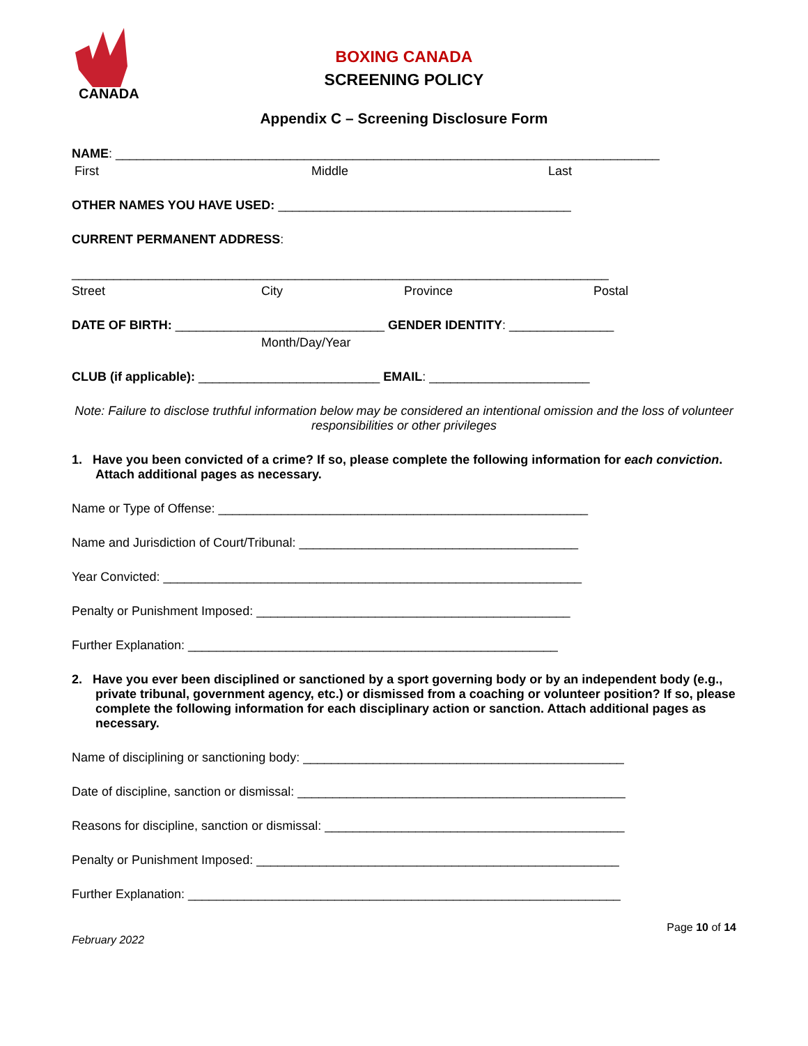CANADA
BOXING CANADA
SCREENING POLICY
Appendix C – Screening Disclosure Form
NAME: ______________________________________________________________________________
First Middle Last
OTHER NAMES YOU HAVE USED: __________________________________________
CURRENT PERMANENT ADDRESS:
_____________________________________________________________________________
Street City Province Postal
DATE OF BIRTH: ______________________________ GENDER IDENTITY: _______________
Month/Day/Year
CLUB (if applicable): __________________________ EMAIL: _______________________
Note: Failure to disclose truthful information below may be considered an intentional omission and the loss of volunteer responsibilities or other privileges
1. Have you been convicted of a crime? If so, please complete the following information for each conviction. Attach additional pages as necessary.
Name or Type of Offense: _____________________________________________________
Name and Jurisdiction of Court/Tribunal: ________________________________________
Year Convicted: ____________________________________________________________
Penalty or Punishment Imposed: _____________________________________________
Further Explanation: _____________________________________________________
2. Have you ever been disciplined or sanctioned by a sport governing body or by an independent body (e.g., private tribunal, government agency, etc.) or dismissed from a coaching or volunteer position? If so, please complete the following information for each disciplinary action or sanction. Attach additional pages as necessary.
Name of disciplining or sanctioning body: ______________________________________________
Date of discipline, sanction or dismissal: _______________________________________________
Reasons for discipline, sanction or dismissal: ___________________________________________
Penalty or Punishment Imposed: ____________________________________________________
Further Explanation: ______________________________________________________________
Page 10 of 14
February 2022